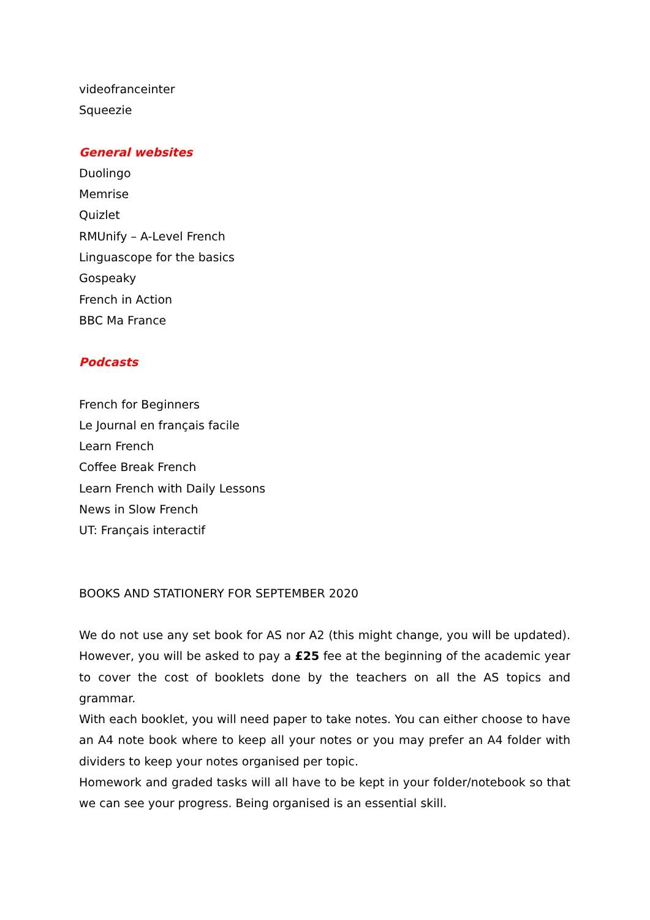videofranceinter
Squeezie
General websites
Duolingo
Memrise
Quizlet
RMUnify – A-Level French
Linguascope for the basics
Gospeaky
French in Action
BBC Ma France
Podcasts
French for Beginners
Le Journal en français facile
Learn French
Coffee Break French
Learn French with Daily Lessons
News in Slow French
UT: Français interactif
BOOKS AND STATIONERY FOR SEPTEMBER 2020
We do not use any set book for AS nor A2 (this might change, you will be updated). However, you will be asked to pay a £25 fee at the beginning of the academic year to cover the cost of booklets done by the teachers on all the AS topics and grammar.
With each booklet, you will need paper to take notes. You can either choose to have an A4 note book where to keep all your notes or you may prefer an A4 folder with dividers to keep your notes organised per topic.
Homework and graded tasks will all have to be kept in your folder/notebook so that we can see your progress. Being organised is an essential skill.